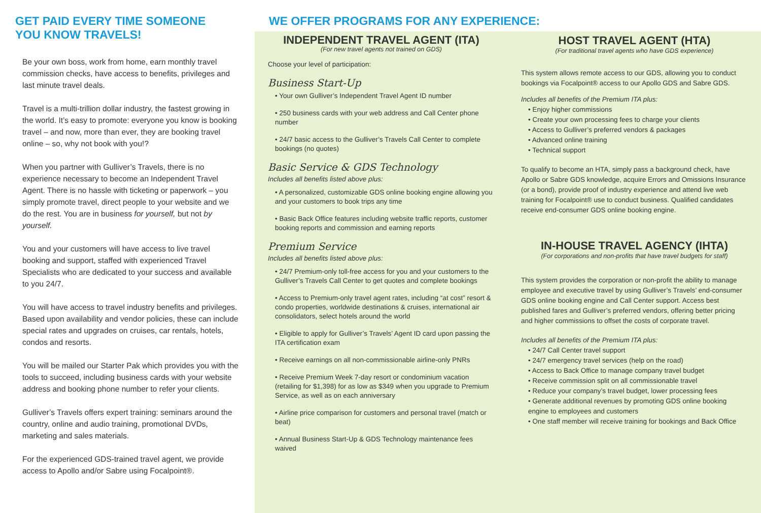GET PAID EVERY TIME SOMEONE
YOU KNOW TRAVELS!
Be your own boss, work from home, earn monthly travel commission checks, have access to benefits, privileges and last minute travel deals.
Travel is a multi-trillion dollar industry, the fastest growing in the world. It’s easy to promote: everyone you know is booking travel – and now, more than ever, they are booking travel online – so, why not book with you!?
When you partner with Gulliver’s Travels, there is no experience necessary to become an Independent Travel Agent. There is no hassle with ticketing or paperwork – you simply promote travel, direct people to your website and we do the rest. You are in business for yourself, but not by yourself.
You and your customers will have access to live travel booking and support, staffed with experienced Travel Specialists who are dedicated to your success and available to you 24/7.
You will have access to travel industry benefits and privileges. Based upon availability and vendor policies, these can include special rates and upgrades on cruises, car rentals, hotels, condos and resorts.
You will be mailed our Starter Pak which provides you with the tools to succeed, including business cards with your website address and booking phone number to refer your clients.
Gulliver’s Travels offers expert training: seminars around the country, online and audio training, promotional DVDs, marketing and sales materials.
For the experienced GDS-trained travel agent, we provide access to Apollo and/or Sabre using Focalpoint®.
WE OFFER PROGRAMS FOR ANY EXPERIENCE:
INDEPENDENT TRAVEL AGENT (ITA)
(For new travel agents not trained on GDS)
Choose your level of participation:
Business Start-Up
• Your own Gulliver’s Independent Travel Agent ID number
• 250 business cards with your web address and Call Center phone number
• 24/7 basic access to the Gulliver’s Travels Call Center to complete bookings (no quotes)
Basic Service & GDS Technology
Includes all benefits listed above plus:
• A personalized, customizable GDS online booking engine allowing you and your customers to book trips any time
• Basic Back Office features including website traffic reports, customer booking reports and commission and earning reports
Premium Service
Includes all benefits listed above plus:
• 24/7 Premium-only toll-free access for you and your customers to the Gulliver’s Travels Call Center to get quotes and complete bookings
• Access to Premium-only travel agent rates, including “at cost” resort & condo properties, worldwide destinations & cruises, international air consolidators, select hotels around the world
• Eligible to apply for Gulliver’s Travels’ Agent ID card upon passing the ITA certification exam
• Receive earnings on all non-commissionable airline-only PNRs
• Receive Premium Week 7-day resort or condominium vacation (retailing for $1,398) for as low as $349 when you upgrade to Premium Service, as well as on each anniversary
• Airline price comparison for customers and personal travel (match or beat)
• Annual Business Start-Up & GDS Technology maintenance fees waived
HOST TRAVEL AGENT (HTA)
(For traditional travel agents who have GDS experience)
This system allows remote access to our GDS, allowing you to conduct bookings via Focalpoint® access to our Apollo GDS and Sabre GDS.
Includes all benefits of the Premium ITA plus:
• Enjoy higher commissions
• Create your own processing fees to charge your clients
• Access to Gulliver’s preferred vendors & packages
• Advanced online training
• Technical support
To qualify to become an HTA, simply pass a background check, have Apollo or Sabre GDS knowledge, acquire Errors and Omissions Insurance (or a bond), provide proof of industry experience and attend live web training for Focalpoint® use to conduct business. Qualified candidates receive end-consumer GDS online booking engine.
IN-HOUSE TRAVEL AGENCY (IHTA)
(For corporations and non-profits that have travel budgets for staff)
This system provides the corporation or non-profit the ability to manage employee and executive travel by using Gulliver’s Travels’ end-consumer GDS online booking engine and Call Center support. Access best published fares and Gulliver’s preferred vendors, offering better pricing and higher commissions to offset the costs of corporate travel.
Includes all benefits of the Premium ITA plus:
• 24/7 Call Center travel support
• 24/7 emergency travel services (help on the road)
• Access to Back Office to manage company travel budget
• Receive commission split on all commissionable travel
• Reduce your company’s travel budget, lower processing fees
• Generate additional revenues by promoting GDS online booking engine to employees and customers
• One staff member will receive training for bookings and Back Office